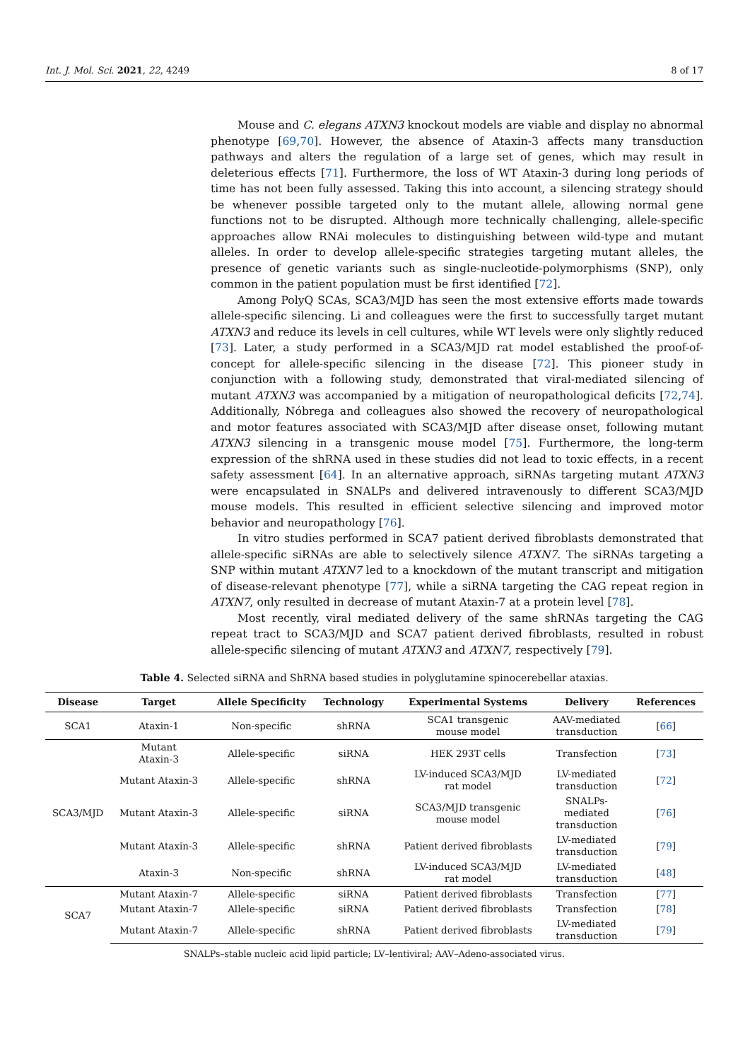Int. J. Mol. Sci. 2021, 22, 4249 8 of 17
Mouse and C. elegans ATXN3 knockout models are viable and display no abnormal phenotype [69,70]. However, the absence of Ataxin-3 affects many transduction pathways and alters the regulation of a large set of genes, which may result in deleterious effects [71]. Furthermore, the loss of WT Ataxin-3 during long periods of time has not been fully assessed. Taking this into account, a silencing strategy should be whenever possible targeted only to the mutant allele, allowing normal gene functions not to be disrupted. Although more technically challenging, allele-specific approaches allow RNAi molecules to distinguishing between wild-type and mutant alleles. In order to develop allele-specific strategies targeting mutant alleles, the presence of genetic variants such as single-nucleotide-polymorphisms (SNP), only common in the patient population must be first identified [72].
Among PolyQ SCAs, SCA3/MJD has seen the most extensive efforts made towards allele-specific silencing. Li and colleagues were the first to successfully target mutant ATXN3 and reduce its levels in cell cultures, while WT levels were only slightly reduced [73]. Later, a study performed in a SCA3/MJD rat model established the proof-of-concept for allele-specific silencing in the disease [72]. This pioneer study in conjunction with a following study, demonstrated that viral-mediated silencing of mutant ATXN3 was accompanied by a mitigation of neuropathological deficits [72,74]. Additionally, Nóbrega and colleagues also showed the recovery of neuropathological and motor features associated with SCA3/MJD after disease onset, following mutant ATXN3 silencing in a transgenic mouse model [75]. Furthermore, the long-term expression of the shRNA used in these studies did not lead to toxic effects, in a recent safety assessment [64]. In an alternative approach, siRNAs targeting mutant ATXN3 were encapsulated in SNALPs and delivered intravenously to different SCA3/MJD mouse models. This resulted in efficient selective silencing and improved motor behavior and neuropathology [76].
In vitro studies performed in SCA7 patient derived fibroblasts demonstrated that allele-specific siRNAs are able to selectively silence ATXN7. The siRNAs targeting a SNP within mutant ATXN7 led to a knockdown of the mutant transcript and mitigation of disease-relevant phenotype [77], while a siRNA targeting the CAG repeat region in ATXN7, only resulted in decrease of mutant Ataxin-7 at a protein level [78].
Most recently, viral mediated delivery of the same shRNAs targeting the CAG repeat tract to SCA3/MJD and SCA7 patient derived fibroblasts, resulted in robust allele-specific silencing of mutant ATXN3 and ATXN7, respectively [79].
Table 4. Selected siRNA and ShRNA based studies in polyglutamine spinocerebellar ataxias.
| Disease | Target | Allele Specificity | Technology | Experimental Systems | Delivery | References |
| --- | --- | --- | --- | --- | --- | --- |
| SCA1 | Ataxin-1 | Non-specific | shRNA | SCA1 transgenic mouse model | AAV-mediated transduction | [ 66 ] |
| SCA3/MJD | Mutant Ataxin-3 | Allele-specific | siRNA | HEK 293T cells | Transfection | [ 73 ] |
| | Mutant Ataxin-3 | Allele-specific | shRNA | LV-induced SCA3/MJD rat model | LV-mediated transduction | [ 72 ] |
| | Mutant Ataxin-3 | Allele-specific | siRNA | SCA3/MJD transgenic mouse model | SNALPs- mediated transduction | [ 76 ] |
| | Mutant Ataxin-3 | Allele-specific | shRNA | Patient derived fibroblasts | LV-mediated transduction | [ 79 ] |
| | Ataxin-3 | Non-specific | shRNA | LV-induced SCA3/MJD rat model | LV-mediated transduction | [ 48 ] |
| SCA7 | Mutant Ataxin-7 | Allele-specific | siRNA | Patient derived fibroblasts | Transfection | [ 77 ] |
| | Mutant Ataxin-7 | Allele-specific | siRNA | Patient derived fibroblasts | Transfection | [ 78 ] |
| | Mutant Ataxin-7 | Allele-specific | shRNA | Patient derived fibroblasts | LV-mediated transduction | [ 79 ] |
SNALPs–stable nucleic acid lipid particle; LV–lentiviral; AAV–Adeno-associated virus.